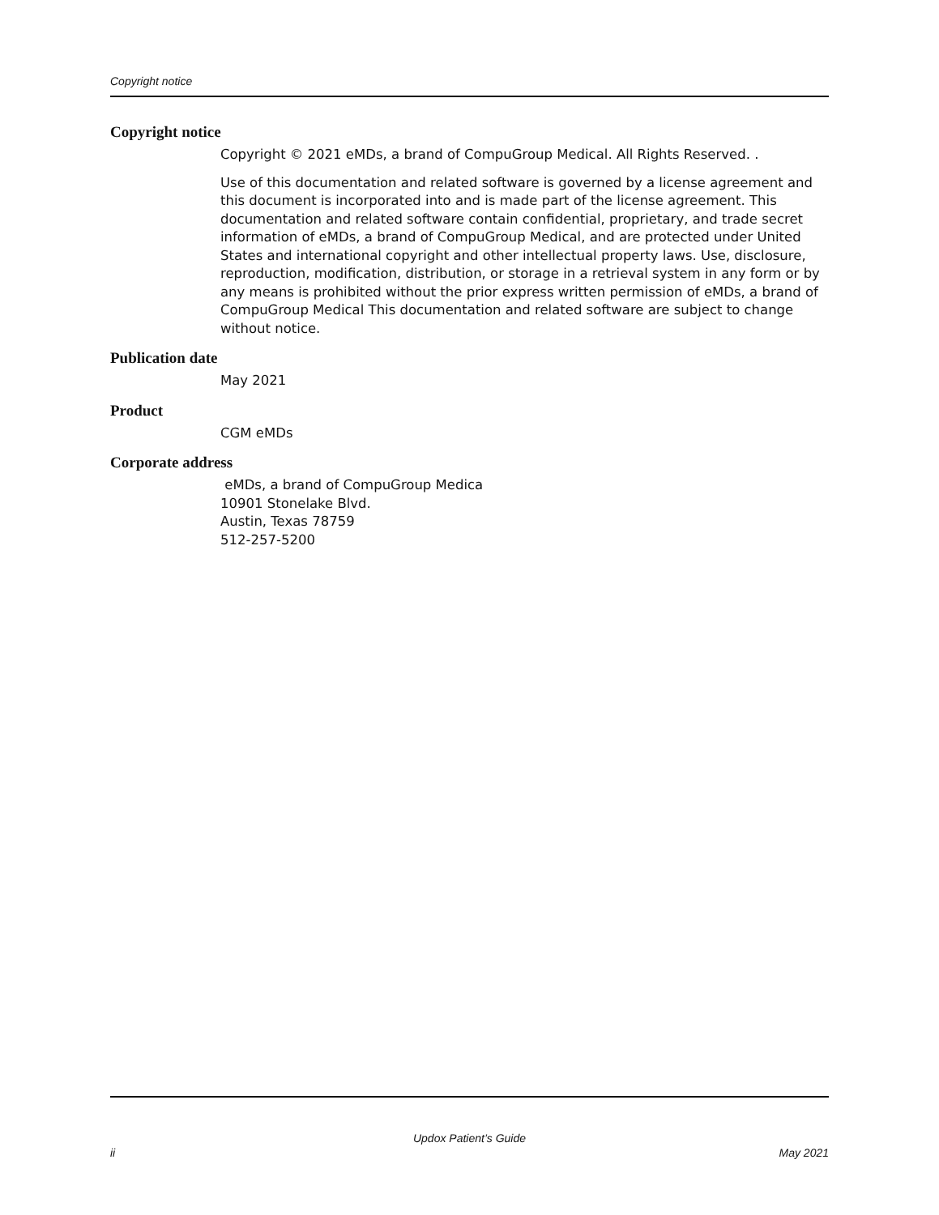Copyright notice
Copyright notice
Copyright © 2021 eMDs, a brand of CompuGroup Medical. All Rights Reserved. .
Use of this documentation and related software is governed by a license agreement and this document is incorporated into and is made part of the license agreement. This documentation and related software contain confidential, proprietary, and trade secret information of eMDs, a brand of CompuGroup Medical, and are protected under United States and international copyright and other intellectual property laws. Use, disclosure, reproduction, modification, distribution, or storage in a retrieval system in any form or by any means is prohibited without the prior express written permission of eMDs, a brand of CompuGroup Medical This documentation and related software are subject to change without notice.
Publication date
May 2021
Product
CGM eMDs
Corporate address
eMDs, a brand of CompuGroup Medica
10901 Stonelake Blvd.
Austin, Texas 78759
512-257-5200
Updox Patient’s Guide
ii May 2021